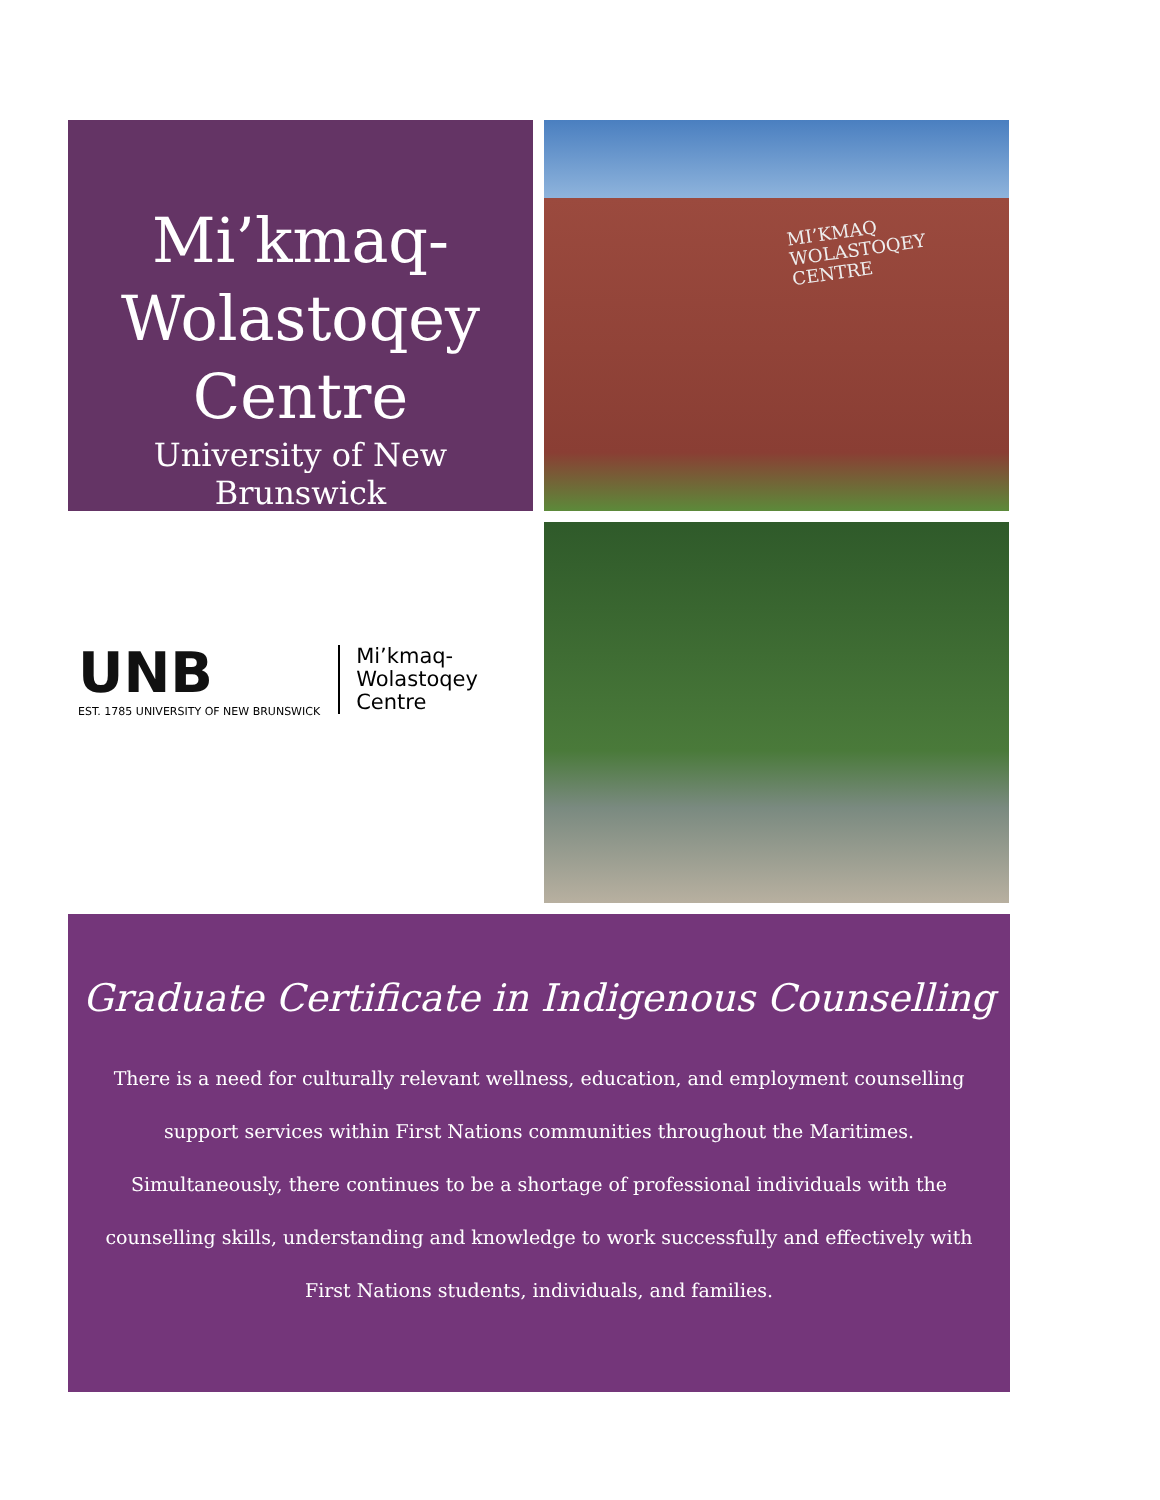Mi’kmaq-
Wolastoqey
Centre
University of New Brunswick
MI’KMAQ
WOLASTOQEY
CENTRE
UNB
EST. 1785 UNIVERSITY OF NEW BRUNSWICK
Mi’kmaq-
Wolastoqey
Centre
Graduate Certificate in Indigenous Counselling
There is a need for culturally relevant wellness, education, and employment counselling support services within First Nations communities throughout the Maritimes. Simultaneously, there continues to be a shortage of professional individuals with the counselling skills, understanding and knowledge to work successfully and effectively with First Nations students, individuals, and families.